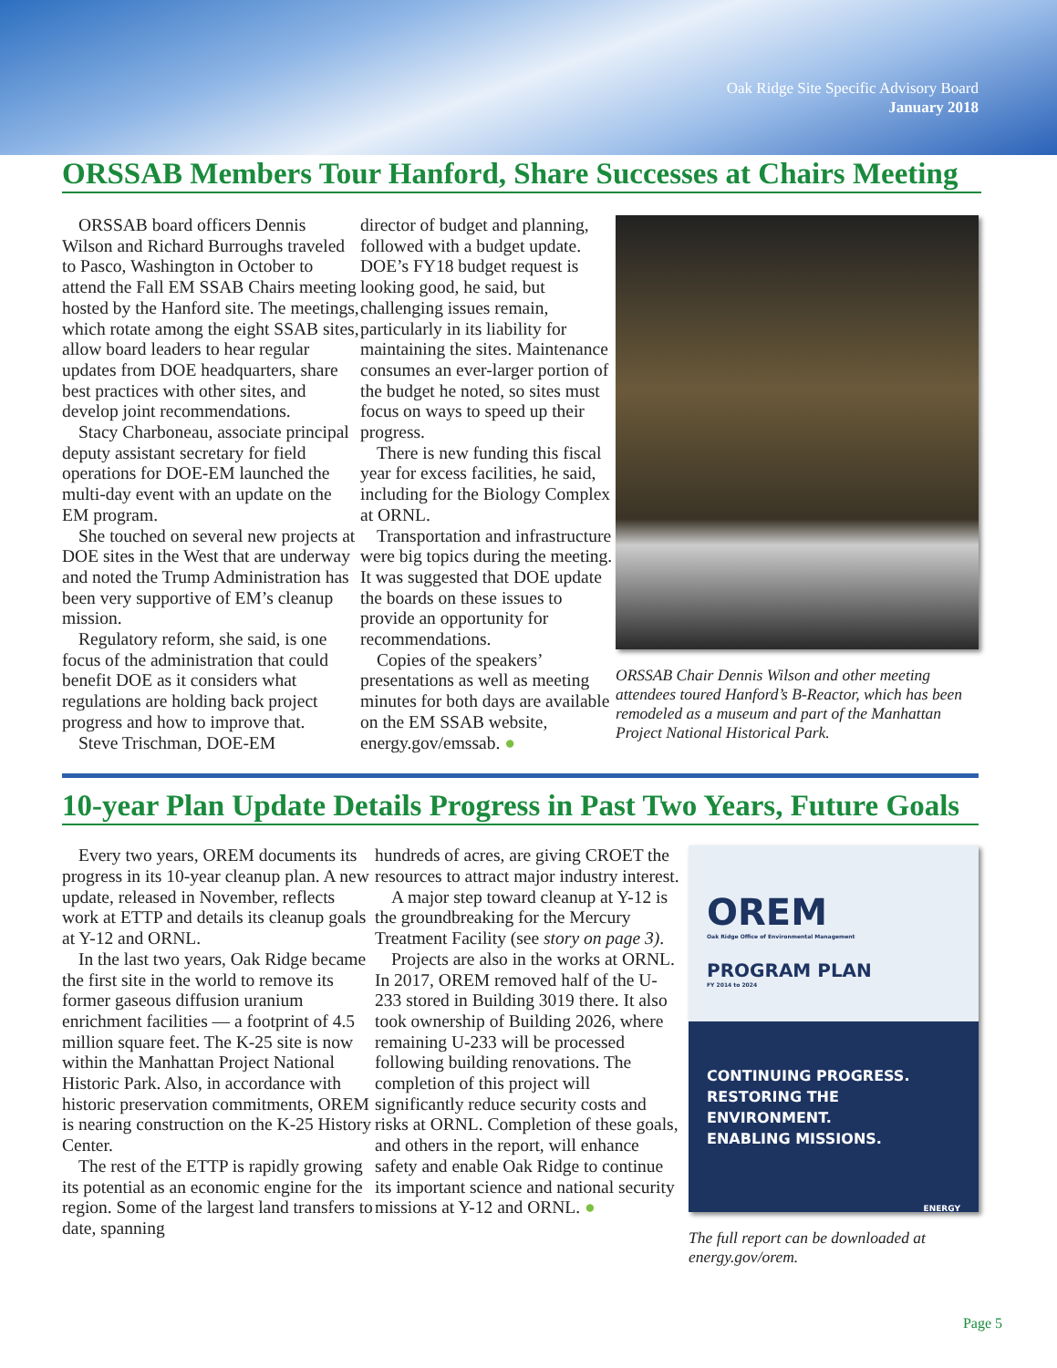Oak Ridge Site Specific Advisory Board
January 2018
ORSSAB Members Tour Hanford, Share Successes at Chairs Meeting
ORSSAB board officers Dennis Wilson and Richard Burroughs traveled to Pasco, Washington in October to attend the Fall EM SSAB Chairs meeting hosted by the Hanford site. The meetings, which rotate among the eight SSAB sites, allow board leaders to hear regular updates from DOE headquarters, share best practices with other sites, and develop joint recommendations.
Stacy Charboneau, associate principal deputy assistant secretary for field operations for DOE-EM launched the multi-day event with an update on the EM program.
She touched on several new projects at DOE sites in the West that are underway and noted the Trump Administration has been very supportive of EM’s cleanup mission.
Regulatory reform, she said, is one focus of the administration that could benefit DOE as it considers what regulations are holding back project progress and how to improve that.
Steve Trischman, DOE-EM
director of budget and planning, followed with a budget update. DOE’s FY18 budget request is looking good, he said, but challenging issues remain, particularly in its liability for maintaining the sites. Maintenance consumes an ever-larger portion of the budget he noted, so sites must focus on ways to speed up their progress.
There is new funding this fiscal year for excess facilities, he said, including for the Biology Complex at ORNL.
Transportation and infrastructure were big topics during the meeting. It was suggested that DOE update the boards on these issues to provide an opportunity for recommendations.
Copies of the speakers’ presentations as well as meeting minutes for both days are available on the EM SSAB website, energy.gov/emssab. ●
ORSSAB Chair Dennis Wilson and other meeting attendees toured Hanford’s B-Reactor, which has been remodeled as a museum and part of the Manhattan Project National Historical Park.
10-year Plan Update Details Progress in Past Two Years, Future Goals
Every two years, OREM documents its progress in its 10-year cleanup plan. A new update, released in November, reflects work at ETTP and details its cleanup goals at Y-12 and ORNL.
In the last two years, Oak Ridge became the first site in the world to remove its former gaseous diffusion uranium enrichment facilities — a footprint of 4.5 million square feet. The K-25 site is now within the Manhattan Project National Historic Park. Also, in accordance with historic preservation commitments, OREM is nearing construction on the K-25 History Center.
The rest of the ETTP is rapidly growing its potential as an economic engine for the region. Some of the largest land transfers to date, spanning
hundreds of acres, are giving CROET the resources to attract major industry interest.
A major step toward cleanup at Y-12 is the groundbreaking for the Mercury Treatment Facility (see story on page 3).
Projects are also in the works at ORNL. In 2017, OREM removed half of the U-233 stored in Building 3019 there. It also took ownership of Building 2026, where remaining U-233 will be processed following building renovations. The completion of this project will significantly reduce security costs and risks at ORNL. Completion of these goals, and others in the report, will enhance safety and enable Oak Ridge to continue its important science and national security missions at Y-12 and ORNL. ●
OREM
Oak Ridge Office of Environmental Management
PROGRAM PLAN
FY 2014 to 2024
CONTINUING PROGRESS.
RESTORING THE ENVIRONMENT.
ENABLING MISSIONS.
ENERGY
The full report can be downloaded at energy.gov/orem.
Page 5